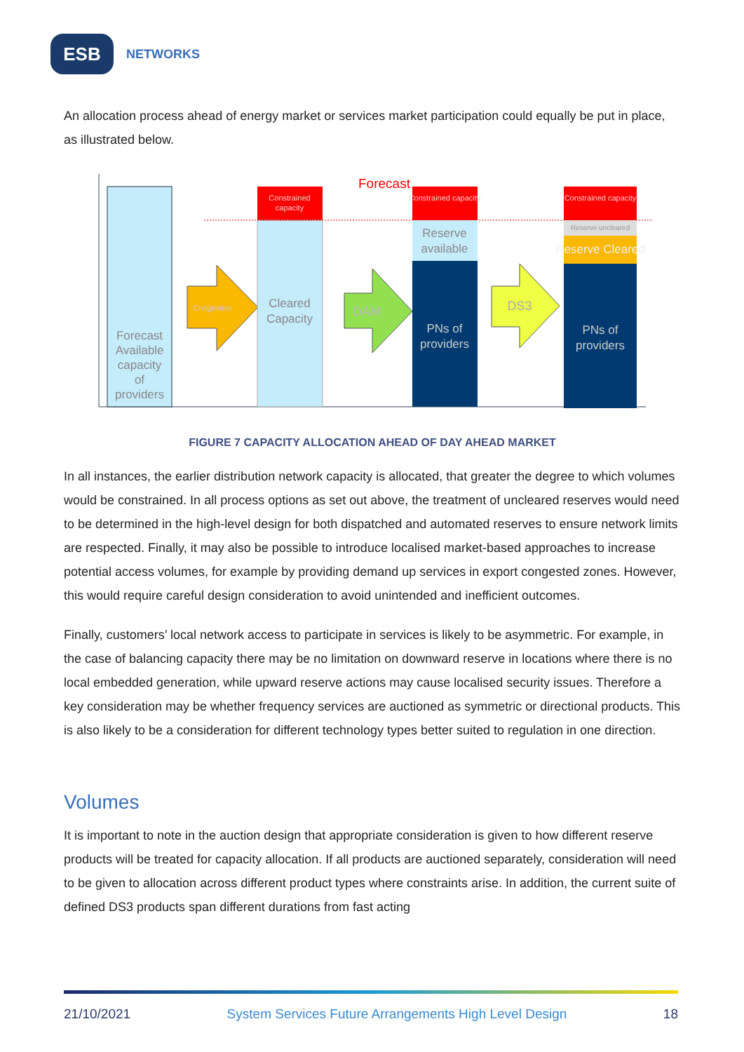ESB
NETWORKS
An allocation process ahead of energy market or services market participation could equally be put in place, as illustrated below.
Forecast
Available
capacity
of
providers
Congestion
Constrained
capacity
Cleared
Capacity
Forecast
DAM
Constrained capacity
Reserve
available
PNs of
providers
DS3
Constrained capacity
Reserve uncleared
Reserve Cleared
PNs of
providers
FIGURE 7 CAPACITY ALLOCATION AHEAD OF DAY AHEAD MARKET
In all instances, the earlier distribution network capacity is allocated, that greater the degree to which volumes would be constrained. In all process options as set out above, the treatment of uncleared reserves would need to be determined in the high-level design for both dispatched and automated reserves to ensure network limits are respected. Finally, it may also be possible to introduce localised market-based approaches to increase potential access volumes, for example by providing demand up services in export congested zones. However, this would require careful design consideration to avoid unintended and inefficient outcomes.
Finally, customers’ local network access to participate in services is likely to be asymmetric. For example, in the case of balancing capacity there may be no limitation on downward reserve in locations where there is no local embedded generation, while upward reserve actions may cause localised security issues. Therefore a key consideration may be whether frequency services are auctioned as symmetric or directional products. This is also likely to be a consideration for different technology types better suited to regulation in one direction.
Volumes
It is important to note in the auction design that appropriate consideration is given to how different reserve products will be treated for capacity allocation. If all products are auctioned separately, consideration will need to be given to allocation across different product types where constraints arise. In addition, the current suite of defined DS3 products span different durations from fast acting
21/10/2021 System Services Future Arrangements High Level Design 18